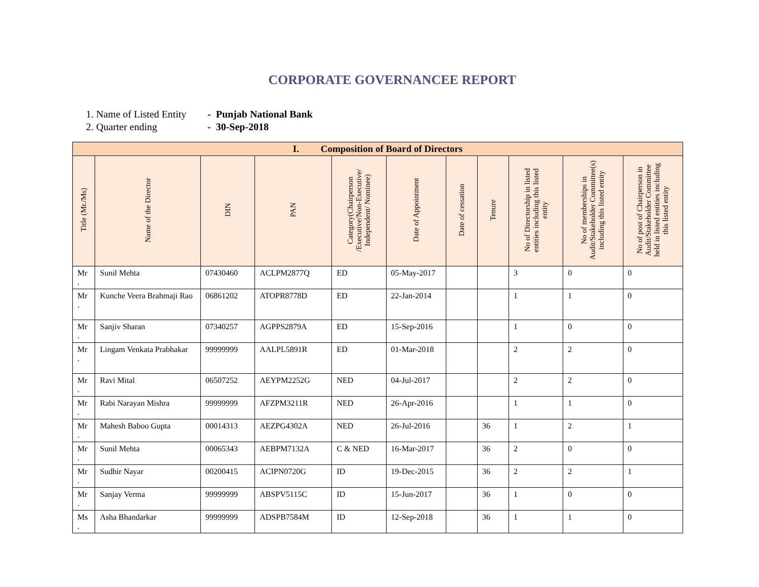CORPORATE GOVERNANCEE REPORT
1. Name of Listed Entity - Punjab National Bank
2. Quarter ending - 30-Sep-2018
| I. Composition of Board of Directors | | | | | | | | | | |
| Title (Mr./Ms) | Name of the Director | DIN | PAN | Category(Chairperson /Executive/Non-Executive/ Independent/ Nominee) | Date of Appointment | Date of cessation | Tenure | No of Directorship in listed entities including this listed entity | No of memberships in Audit/Stakeholder Committee(s) including this listed entity | No of post of Chairperson in Audit/Stakeholder Committee held in listed entities including this listed entity |
| Mr . | Sunil Mehta | 07430460 | ACLPM2877Q | ED | 05-May-2017 | | | 3 | 0 | 0 |
| Mr . | Kunche Veera Brahmaji Rao | 06861202 | ATOPR8778D | ED | 22-Jan-2014 | | | 1 | 1 | 0 |
| Mr . | Sanjiv Sharan | 07340257 | AGPPS2879A | ED | 15-Sep-2016 | | | 1 | 0 | 0 |
| Mr . | Lingam Venkata Prabhakar | 99999999 | AALPL5891R | ED | 01-Mar-2018 | | | 2 | 2 | 0 |
| Mr . | Ravi Mital | 06507252 | AEYPM2252G | NED | 04-Jul-2017 | | | 2 | 2 | 0 |
| Mr . | Rabi Narayan Mishra | 99999999 | AFZPM3211R | NED | 26-Apr-2016 | | | 1 | 1 | 0 |
| Mr . | Mahesh Baboo Gupta | 00014313 | AEZPG4302A | NED | 26-Jul-2016 | | 36 | 1 | 2 | 1 |
| Mr . | Sunil Mehta | 00065343 | AEBPM7132A | C & NED | 16-Mar-2017 | | 36 | 2 | 0 | 0 |
| Mr . | Sudhir Nayar | 00200415 | ACIPN0720G | ID | 19-Dec-2015 | | 36 | 2 | 2 | 1 |
| Mr . | Sanjay Verma | 99999999 | ABSPV5115C | ID | 15-Jun-2017 | | 36 | 1 | 0 | 0 |
| Ms . | Asha Bhandarkar | 99999999 | ADSPB7584M | ID | 12-Sep-2018 | | 36 | 1 | 1 | 0 |